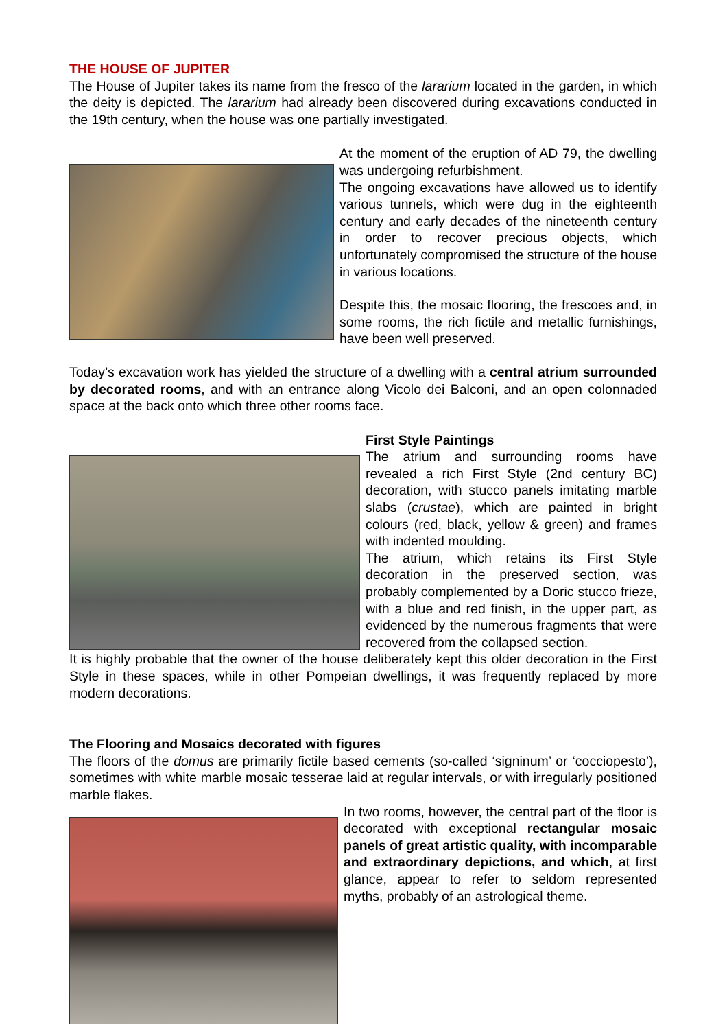THE HOUSE OF JUPITER
The House of Jupiter takes its name from the fresco of the lararium located in the garden, in which the deity is depicted. The lararium had already been discovered during excavations conducted in the 19th century, when the house was one partially investigated.
At the moment of the eruption of AD 79, the dwelling was undergoing refurbishment.
The ongoing excavations have allowed us to identify various tunnels, which were dug in the eighteenth century and early decades of the nineteenth century in order to recover precious objects, which unfortunately compromised the structure of the house in various locations.
Despite this, the mosaic flooring, the frescoes and, in some rooms, the rich fictile and metallic furnishings, have been well preserved.
Today’s excavation work has yielded the structure of a dwelling with a central atrium surrounded by decorated rooms, and with an entrance along Vicolo dei Balconi, and an open colonnaded space at the back onto which three other rooms face.
First Style Paintings
The atrium and surrounding rooms have revealed a rich First Style (2nd century BC) decoration, with stucco panels imitating marble slabs (crustae), which are painted in bright colours (red, black, yellow & green) and frames with indented moulding.
The atrium, which retains its First Style decoration in the preserved section, was probably complemented by a Doric stucco frieze, with a blue and red finish, in the upper part, as evidenced by the numerous fragments that were recovered from the collapsed section.
It is highly probable that the owner of the house deliberately kept this older decoration in the First Style in these spaces, while in other Pompeian dwellings, it was frequently replaced by more modern decorations.
The Flooring and Mosaics decorated with figures
The floors of the domus are primarily fictile based cements (so-called ‘signinum’ or ‘cocciopesto’), sometimes with white marble mosaic tesserae laid at regular intervals, or with irregularly positioned marble flakes.
In two rooms, however, the central part of the floor is decorated with exceptional rectangular mosaic panels of great artistic quality, with incomparable and extraordinary depictions, and which, at first glance, appear to refer to seldom represented myths, probably of an astrological theme.